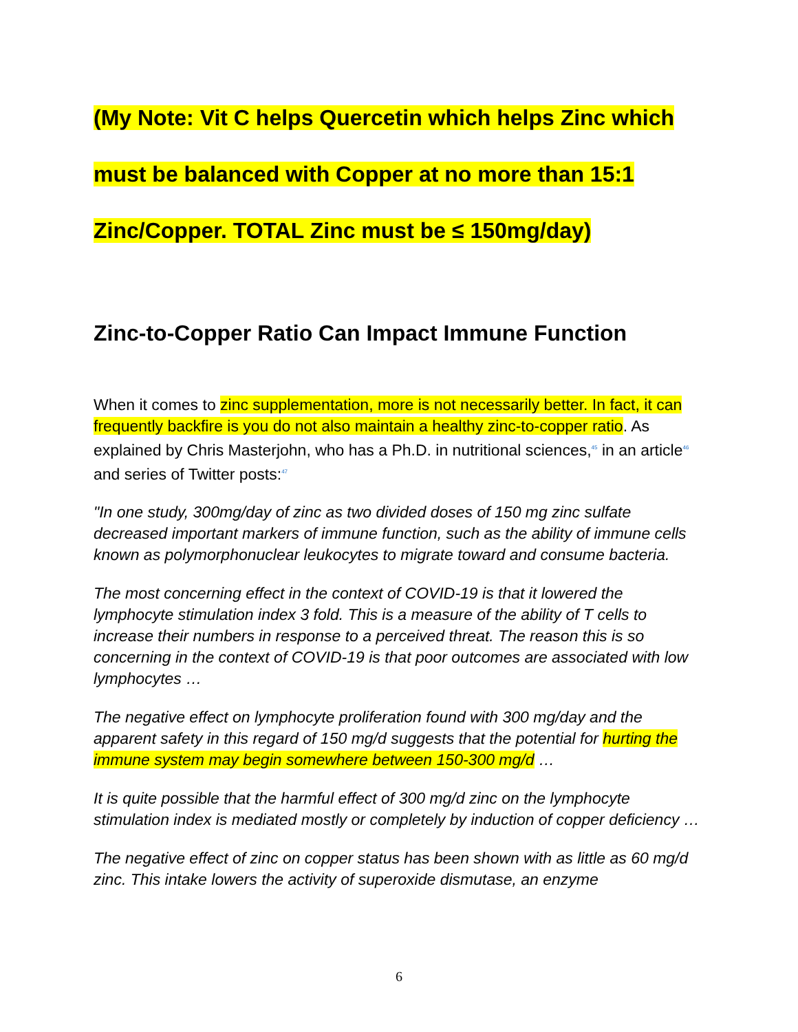(My Note: Vit C helps Quercetin which helps Zinc which
must be balanced with Copper at no more than 15:1
Zinc/Copper. TOTAL Zinc must be ≤ 150mg/day)
Zinc-to-Copper Ratio Can Impact Immune Function
When it comes to zinc supplementation, more is not necessarily better. In fact, it can frequently backfire is you do not also maintain a healthy zinc-to-copper ratio. As explained by Chris Masterjohn, who has a Ph.D. in nutritional sciences,<sup>45</sup> in an article<sup>46</sup> and series of Twitter posts:<sup>47</sup>
"In one study, 300mg/day of zinc as two divided doses of 150 mg zinc sulfate decreased important markers of immune function, such as the ability of immune cells known as polymorphonuclear leukocytes to migrate toward and consume bacteria.
The most concerning effect in the context of COVID-19 is that it lowered the lymphocyte stimulation index 3 fold. This is a measure of the ability of T cells to increase their numbers in response to a perceived threat. The reason this is so concerning in the context of COVID-19 is that poor outcomes are associated with low lymphocytes …
The negative effect on lymphocyte proliferation found with 300 mg/day and the apparent safety in this regard of 150 mg/d suggests that the potential for hurting the immune system may begin somewhere between 150-300 mg/d …
It is quite possible that the harmful effect of 300 mg/d zinc on the lymphocyte stimulation index is mediated mostly or completely by induction of copper deficiency …
The negative effect of zinc on copper status has been shown with as little as 60 mg/d zinc. This intake lowers the activity of superoxide dismutase, an enzyme
6